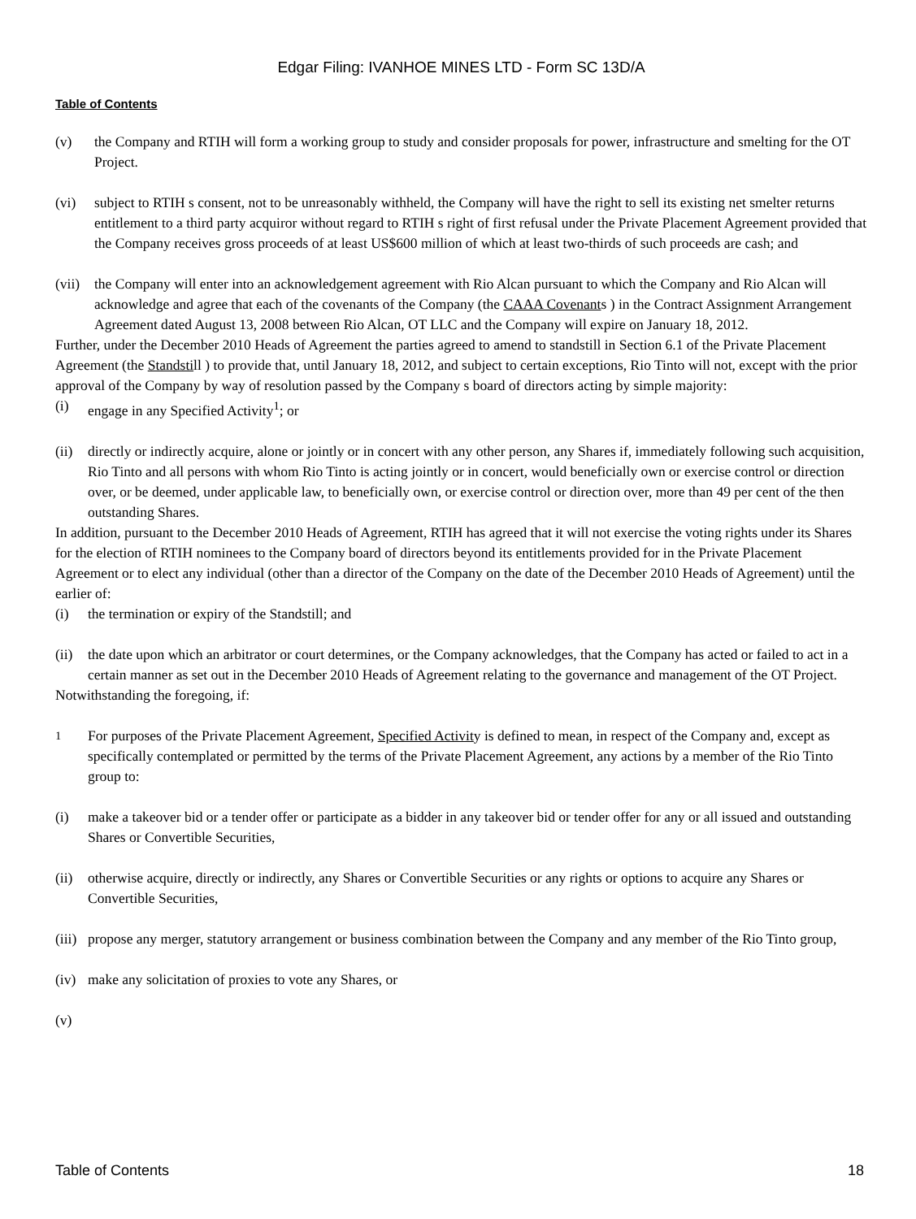Edgar Filing: IVANHOE MINES LTD - Form SC 13D/A
Table of Contents
(v) the Company and RTIH will form a working group to study and consider proposals for power, infrastructure and smelting for the OT Project.
(vi) subject to RTIH s consent, not to be unreasonably withheld, the Company will have the right to sell its existing net smelter returns entitlement to a third party acquiror without regard to RTIH s right of first refusal under the Private Placement Agreement provided that the Company receives gross proceeds of at least US$600 million of which at least two-thirds of such proceeds are cash; and
(vii) the Company will enter into an acknowledgement agreement with Rio Alcan pursuant to which the Company and Rio Alcan will acknowledge and agree that each of the covenants of the Company (the CAAA Covenants ) in the Contract Assignment Arrangement Agreement dated August 13, 2008 between Rio Alcan, OT LLC and the Company will expire on January 18, 2012.
Further, under the December 2010 Heads of Agreement the parties agreed to amend to standstill in Section 6.1 of the Private Placement Agreement (the Standstill ) to provide that, until January 18, 2012, and subject to certain exceptions, Rio Tinto will not, except with the prior approval of the Company by way of resolution passed by the Company s board of directors acting by simple majority:
(i) engage in any Specified Activity<sup>1</sup>; or
(ii) directly or indirectly acquire, alone or jointly or in concert with any other person, any Shares if, immediately following such acquisition, Rio Tinto and all persons with whom Rio Tinto is acting jointly or in concert, would beneficially own or exercise control or direction over, or be deemed, under applicable law, to beneficially own, or exercise control or direction over, more than 49 per cent of the then outstanding Shares.
In addition, pursuant to the December 2010 Heads of Agreement, RTIH has agreed that it will not exercise the voting rights under its Shares for the election of RTIH nominees to the Company board of directors beyond its entitlements provided for in the Private Placement Agreement or to elect any individual (other than a director of the Company on the date of the December 2010 Heads of Agreement) until the earlier of:
(i) the termination or expiry of the Standstill; and
(ii) the date upon which an arbitrator or court determines, or the Company acknowledges, that the Company has acted or failed to act in a certain manner as set out in the December 2010 Heads of Agreement relating to the governance and management of the OT Project.
Notwithstanding the foregoing, if:
<sup>1</sup> For purposes of the Private Placement Agreement, Specified Activity is defined to mean, in respect of the Company and, except as specifically contemplated or permitted by the terms of the Private Placement Agreement, any actions by a member of the Rio Tinto group to:
(i) make a takeover bid or a tender offer or participate as a bidder in any takeover bid or tender offer for any or all issued and outstanding Shares or Convertible Securities,
(ii) otherwise acquire, directly or indirectly, any Shares or Convertible Securities or any rights or options to acquire any Shares or Convertible Securities,
(iii) propose any merger, statutory arrangement or business combination between the Company and any member of the Rio Tinto group,
(iv) make any solicitation of proxies to vote any Shares, or
(v)
Table of Contents 18